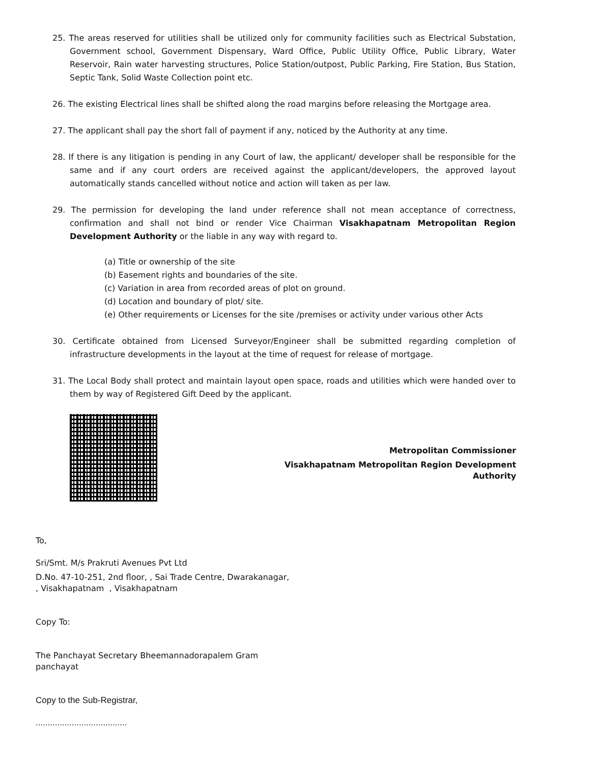25. The areas reserved for utilities shall be utilized only for community facilities such as Electrical Substation, Government school, Government Dispensary, Ward Office, Public Utility Office, Public Library, Water Reservoir, Rain water harvesting structures, Police Station/outpost, Public Parking, Fire Station, Bus Station, Septic Tank, Solid Waste Collection point etc.
26. The existing Electrical lines shall be shifted along the road margins before releasing the Mortgage area.
27. The applicant shall pay the short fall of payment if any, noticed by the Authority at any time.
28. If there is any litigation is pending in any Court of law, the applicant/ developer shall be responsible for the same and if any court orders are received against the applicant/developers, the approved layout automatically stands cancelled without notice and action will taken as per law.
29. The permission for developing the land under reference shall not mean acceptance of correctness, confirmation and shall not bind or render Vice Chairman Visakhapatnam Metropolitan Region Development Authority or the liable in any way with regard to.
(a) Title or ownership of the site
(b) Easement rights and boundaries of the site.
(c) Variation in area from recorded areas of plot on ground.
(d) Location and boundary of plot/ site.
(e) Other requirements or Licenses for the site /premises or activity under various other Acts
30. Certificate obtained from Licensed Surveyor/Engineer shall be submitted regarding completion of infrastructure developments in the layout at the time of request for release of mortgage.
31. The Local Body shall protect and maintain layout open space, roads and utilities which were handed over to them by way of Registered Gift Deed by the applicant.
Metropolitan Commissioner
Visakhapatnam Metropolitan Region Development
Authority
To,
Sri/Smt. M/s Prakruti Avenues Pvt Ltd
D.No. 47-10-251, 2nd floor, , Sai Trade Centre, Dwarakanagar,
, Visakhapatnam , Visakhapatnam
Copy To:
The Panchayat Secretary Bheemannadorapalem Gram
panchayat
Copy to the Sub-Registrar,
......................................